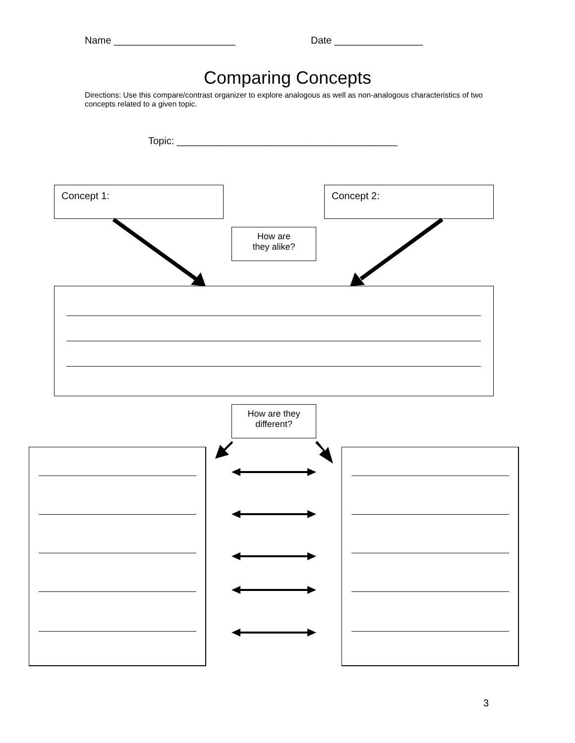Name ______________________ Date ________________
Comparing Concepts
Directions: Use this compare/contrast organizer to explore analogous as well as non-analogous characteristics of two concepts related to a given topic.
Topic: ________________________________________
Concept 1: Concept 2:
How are
they alike?
How are they
different?
3